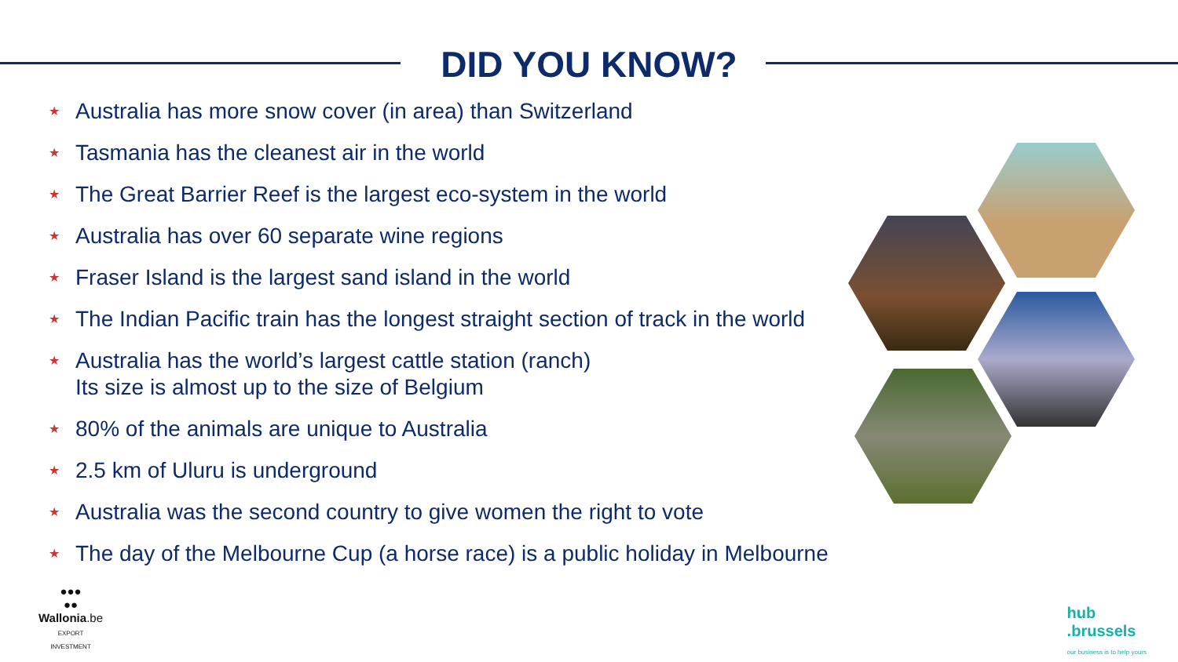DID YOU KNOW?
★ Australia has more snow cover (in area) than Switzerland
★ Tasmania has the cleanest air in the world
★ The Great Barrier Reef is the largest eco-system in the world
★ Australia has over 60 separate wine regions
★ Fraser Island is the largest sand island in the world
★ The Indian Pacific train has the longest straight section of track in the world
★ Australia has the world’s largest cattle station (ranch)
Its size is almost up to the size of Belgium
★ 80% of the animals are unique to Australia
★ 2.5 km of Uluru is underground
★ Australia was the second country to give women the right to vote
★ The day of the Melbourne Cup (a horse race) is a public holiday in Melbourne
●●●
●●
Wallonia.be
EXPORT
INVESTMENT
hub
.brussels
our business is to help yours